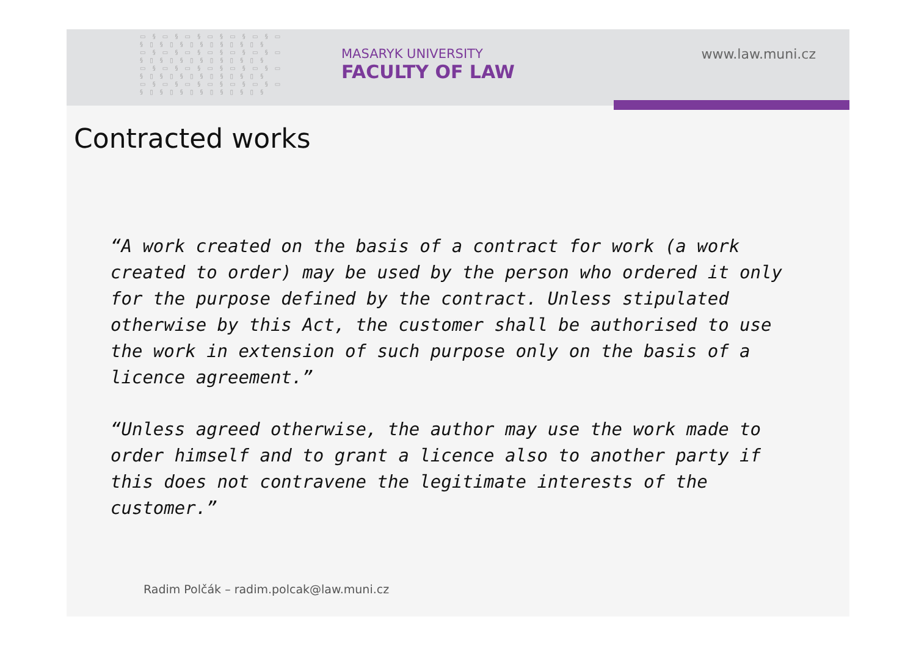▭ § ▭ § ▭ § ▭ § ▭ § ▭ § ▭
§ ▯ § ▯ § ▯ § ▯ § ▯ § ▯ §
▭ § ▭ § ▭ § ▭ § ▭ § ▭ § ▭
§ ▯ § ▯ § ▯ § ▯ § ▯ § ▯ §
▭ § ▭ § ▭ § ▭ § ▭ § ▭ § ▭
§ ▯ § ▯ § ▯ § ▯ § ▯ § ▯ §
▭ § ▭ § ▭ § ▭ § ▭ § ▭ § ▭
§ ▯ § ▯ § ▯ § ▯ § ▯ § ▯ §
MASARYK UNIVERSITY
FACULTY OF LAW
www.law.muni.cz
Contracted works
“A work created on the basis of a contract for work (a work created to order) may be used by the person who ordered it only for the purpose defined by the contract. Unless stipulated otherwise by this Act, the customer shall be authorised to use the work in extension of such purpose only on the basis of a licence agreement.”
“Unless agreed otherwise, the author may use the work made to order himself and to grant a licence also to another party if this does not contravene the legitimate interests of the customer.”
Radim Polčák – radim.polcak@law.muni.cz